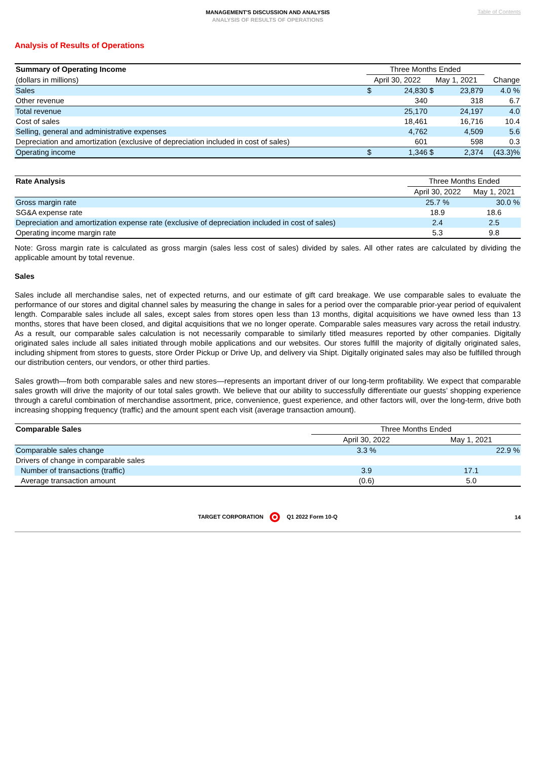MANAGEMENT'S DISCUSSION AND ANALYSIS
ANALYSIS OF RESULTS OF OPERATIONS
Table of Contents
Analysis of Results of Operations
| Summary of Operating Income | Three Months Ended | | | | |
| (dollars in millions) | April 30, 2022 | | May 1, 2021 | | Change |
| Sales | $ | 24,830 | $ | 23,879 | 4.0 % |
| Other revenue | | 340 | | 318 | 6.7 |
| Total revenue | | 25,170 | | 24,197 | 4.0 |
| Cost of sales | | 18,461 | | 16,716 | 10.4 |
| Selling, general and administrative expenses | | 4,762 | | 4,509 | 5.6 |
| Depreciation and amortization (exclusive of depreciation included in cost of sales) | | 601 | | 598 | 0.3 |
| Operating income | $ | 1,346 | $ | 2,374 | (43.3)% |
| Rate Analysis | Three Months Ended | |
| | April 30, 2022 | May 1, 2021 |
| Gross margin rate | 25.7 % | 30.0 % |
| SG&A expense rate | 18.9 | 18.6 |
| Depreciation and amortization expense rate (exclusive of depreciation included in cost of sales) | 2.4 | 2.5 |
| Operating income margin rate | 5.3 | 9.8 |
Note: Gross margin rate is calculated as gross margin (sales less cost of sales) divided by sales. All other rates are calculated by dividing the applicable amount by total revenue.
Sales
Sales include all merchandise sales, net of expected returns, and our estimate of gift card breakage. We use comparable sales to evaluate the performance of our stores and digital channel sales by measuring the change in sales for a period over the comparable prior-year period of equivalent length. Comparable sales include all sales, except sales from stores open less than 13 months, digital acquisitions we have owned less than 13 months, stores that have been closed, and digital acquisitions that we no longer operate. Comparable sales measures vary across the retail industry. As a result, our comparable sales calculation is not necessarily comparable to similarly titled measures reported by other companies. Digitally originated sales include all sales initiated through mobile applications and our websites. Our stores fulfill the majority of digitally originated sales, including shipment from stores to guests, store Order Pickup or Drive Up, and delivery via Shipt. Digitally originated sales may also be fulfilled through our distribution centers, our vendors, or other third parties.
Sales growth—from both comparable sales and new stores—represents an important driver of our long-term profitability. We expect that comparable sales growth will drive the majority of our total sales growth. We believe that our ability to successfully differentiate our guests’ shopping experience through a careful combination of merchandise assortment, price, convenience, guest experience, and other factors will, over the long-term, drive both increasing shopping frequency (traffic) and the amount spent each visit (average transaction amount).
| Comparable Sales | Three Months Ended | |
| | April 30, 2022 | May 1, 2021 |
| Comparable sales change | 3.3 % | 22.9 % |
| Drivers of change in comparable sales | | |
| Number of transactions (traffic) | 3.9 | 17.1 |
| Average transaction amount | (0.6) | 5.0 |
TARGET CORPORATION Q1 2022 Form 10-Q 14